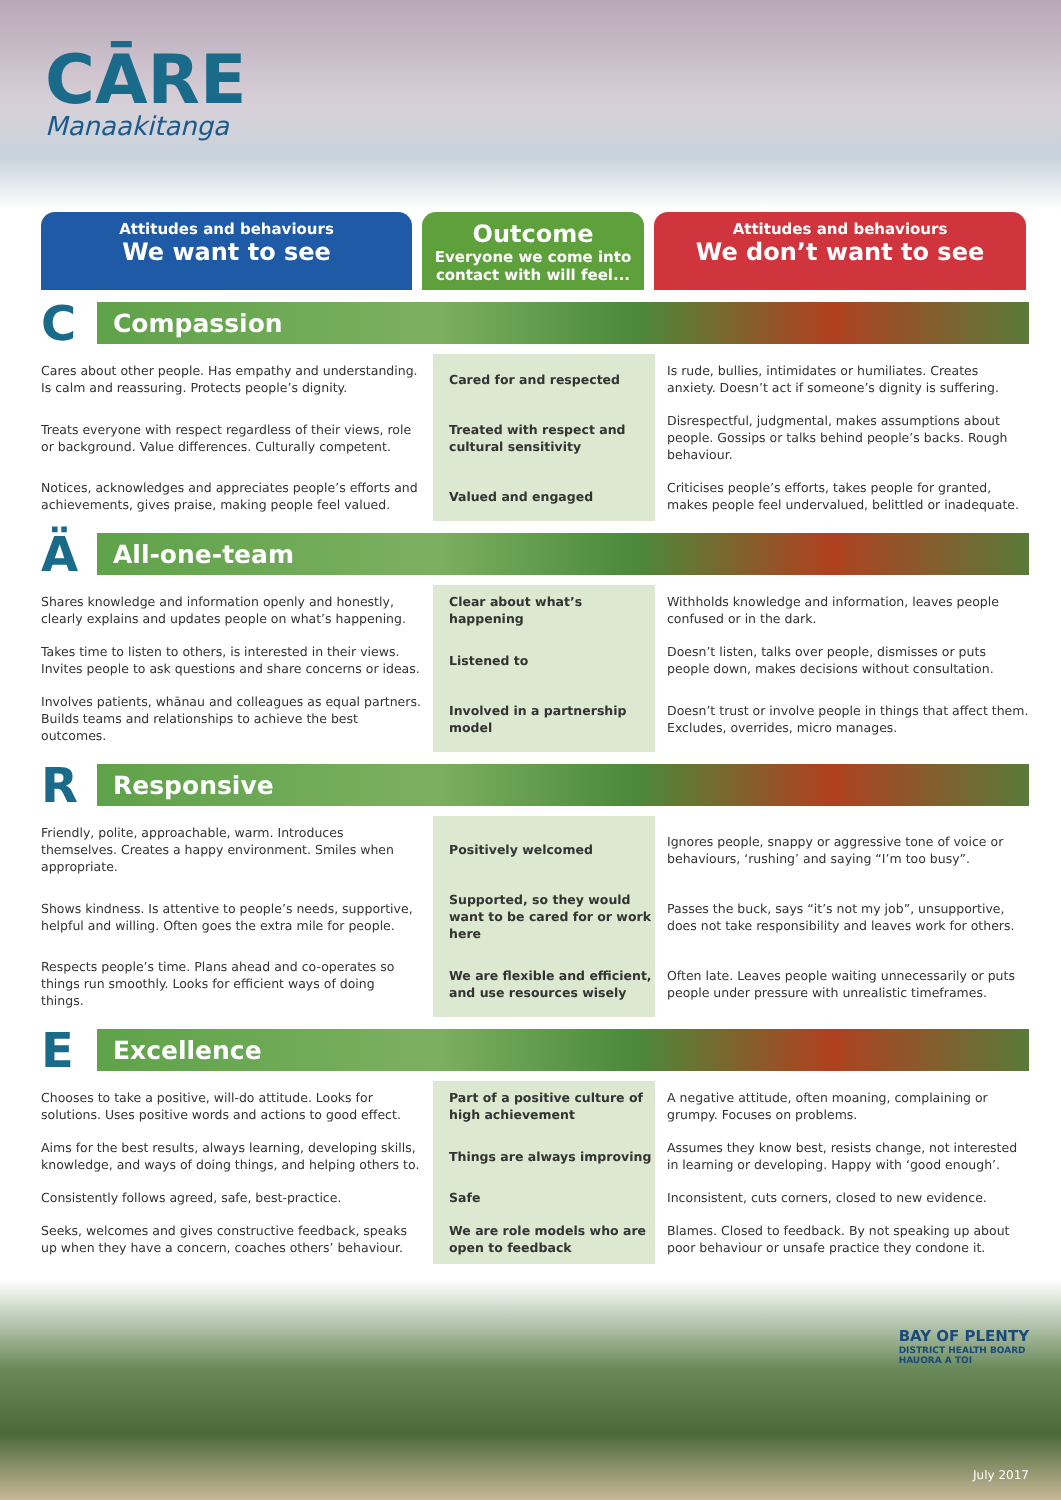CĀRE
Manaakitanga
Attitudes and behaviours
We want to see
Outcome
Everyone we come into contact with will feel...
Attitudes and behaviours
We don’t want to see
| C Compassion | | |
| Cares about other people. Has empathy and understanding. Is calm and reassuring. Protects people’s dignity. | Cared for and respected | Is rude, bullies, intimidates or humiliates. Creates anxiety. Doesn’t act if someone’s dignity is suffering. |
| Treats everyone with respect regardless of their views, role or background. Value differences. Culturally competent. | Treated with respect and cultural sensitivity | Disrespectful, judgmental, makes assumptions about people. Gossips or talks behind people’s backs. Rough behaviour. |
| Notices, acknowledges and appreciates people’s efforts and achievements, gives praise, making people feel valued. | Valued and engaged | Criticises people’s efforts, takes people for granted, makes people feel undervalued, belittled or inadequate. |
| Ä All-one-team | | |
| Shares knowledge and information openly and honestly, clearly explains and updates people on what’s happening. | Clear about what’s happening | Withholds knowledge and information, leaves people confused or in the dark. |
| Takes time to listen to others, is interested in their views. Invites people to ask questions and share concerns or ideas. | Listened to | Doesn’t listen, talks over people, dismisses or puts people down, makes decisions without consultation. |
| Involves patients, whānau and colleagues as equal partners. Builds teams and relationships to achieve the best outcomes. | Involved in a partnership model | Doesn’t trust or involve people in things that affect them. Excludes, overrides, micro manages. |
| R Responsive | | |
| Friendly, polite, approachable, warm. Introduces themselves. Creates a happy environment. Smiles when appropriate. | Positively welcomed | Ignores people, snappy or aggressive tone of voice or behaviours, ‘rushing’ and saying “I’m too busy”. |
| Shows kindness. Is attentive to people’s needs, supportive, helpful and willing. Often goes the extra mile for people. | Supported, so they would want to be cared for or work here | Passes the buck, says “it’s not my job”, unsupportive, does not take responsibility and leaves work for others. |
| Respects people’s time. Plans ahead and co-operates so things run smoothly. Looks for efficient ways of doing things. | We are flexible and efficient, and use resources wisely | Often late. Leaves people waiting unnecessarily or puts people under pressure with unrealistic timeframes. |
| E Excellence | | |
| Chooses to take a positive, will-do attitude. Looks for solutions. Uses positive words and actions to good effect. | Part of a positive culture of high achievement | A negative attitude, often moaning, complaining or grumpy. Focuses on problems. |
| Aims for the best results, always learning, developing skills, knowledge, and ways of doing things, and helping others to. | Things are always improving | Assumes they know best, resists change, not interested in learning or developing. Happy with ‘good enough’. |
| Consistently follows agreed, safe, best-practice. | Safe | Inconsistent, cuts corners, closed to new evidence. |
| Seeks, welcomes and gives constructive feedback, speaks up when they have a concern, coaches others’ behaviour. | We are role models who are open to feedback | Blames. Closed to feedback. By not speaking up about poor behaviour or unsafe practice they condone it. |
BAY OF PLENTY
DISTRICT HEALTH BOARD
HAUORA A TOI
July 2017